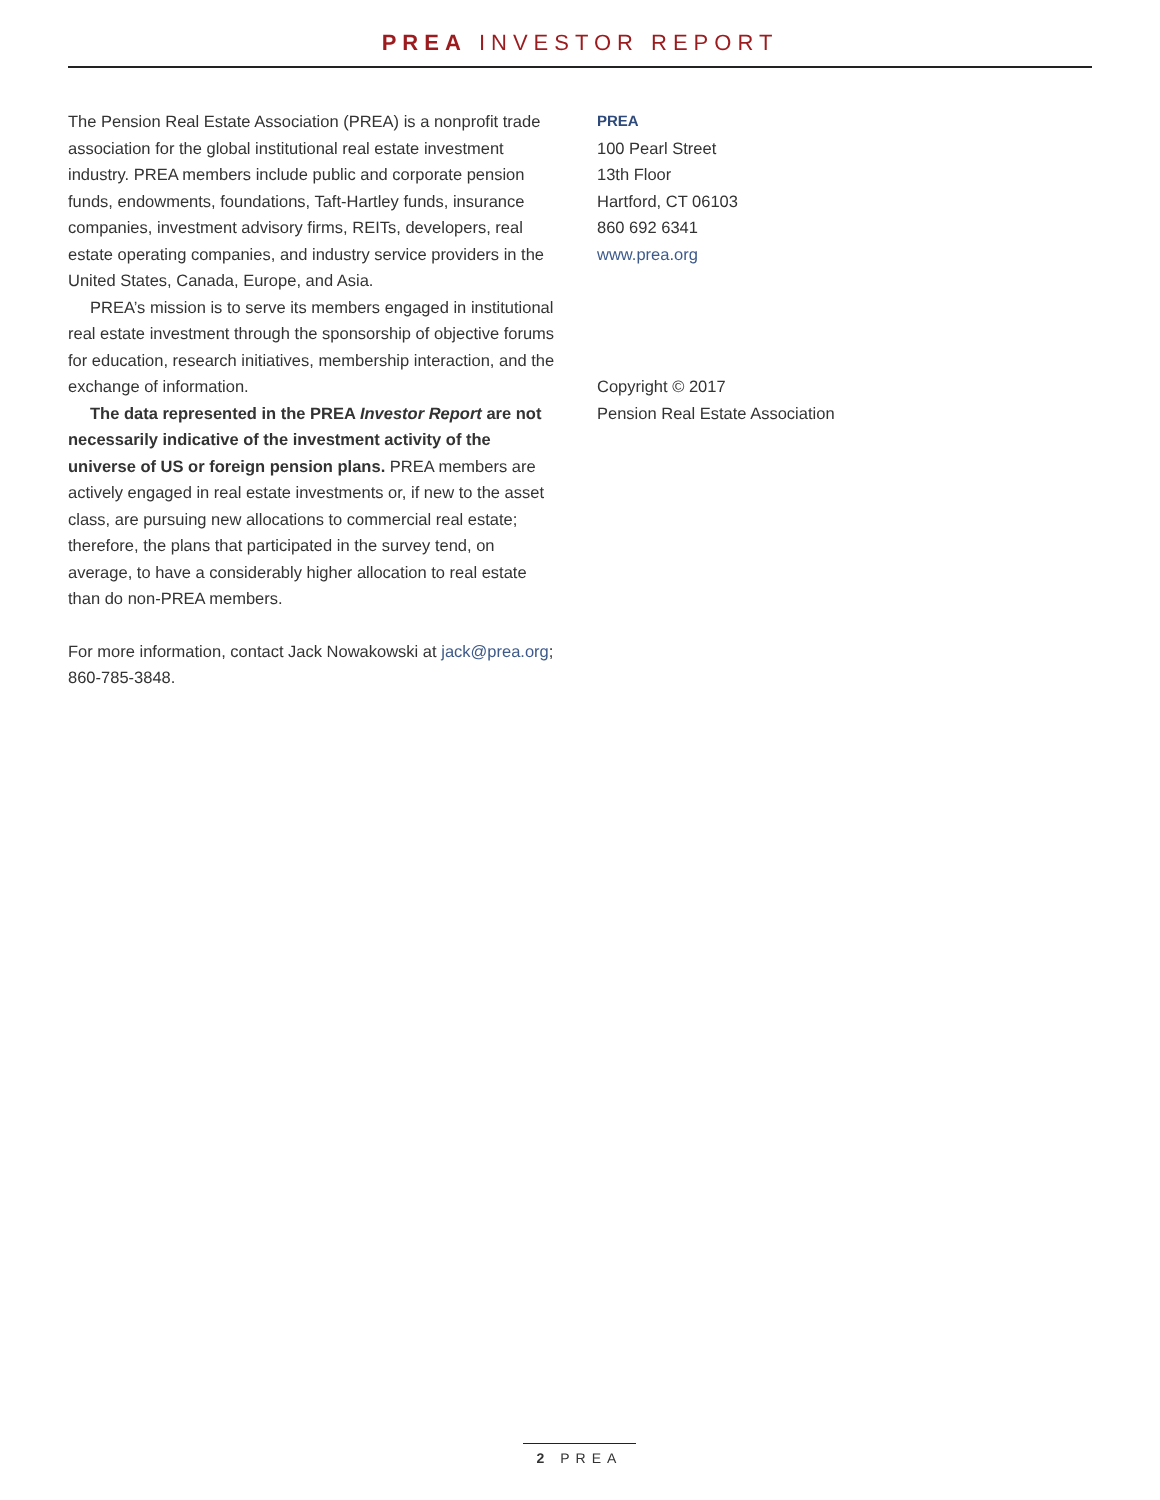PREA INVESTOR REPORT
The Pension Real Estate Association (PREA) is a nonprofit trade association for the global institutional real estate investment industry. PREA members include public and corporate pension funds, endowments, foundations, Taft-Hartley funds, insurance companies, investment advisory firms, REITs, developers, real estate operating companies, and industry service providers in the United States, Canada, Europe, and Asia.
PREA’s mission is to serve its members engaged in institutional real estate investment through the sponsorship of objective forums for education, research initiatives, membership interaction, and the exchange of information.
The data represented in the PREA Investor Report are not necessarily indicative of the investment activity of the universe of US or foreign pension plans. PREA members are actively engaged in real estate investments or, if new to the asset class, are pursuing new allocations to commercial real estate; therefore, the plans that participated in the survey tend, on average, to have a considerably higher allocation to real estate than do non-PREA members.
For more information, contact Jack Nowakowski at jack@prea.org; 860-785-3848.
PREA
100 Pearl Street
13th Floor
Hartford, CT 06103
860 692 6341
www.prea.org
Copyright © 2017
Pension Real Estate Association
2 PREA